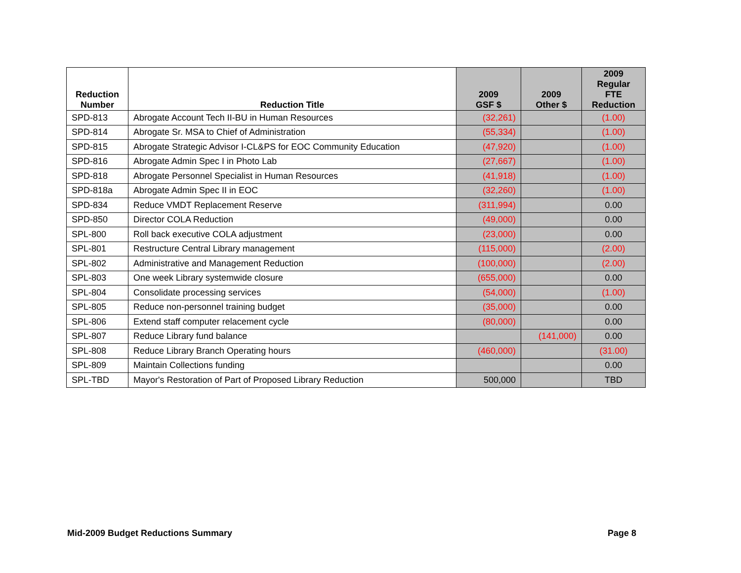| Reduction Number | Reduction Title | 2009 GSF $ | 2009 Other $ | 2009 Regular FTE Reduction |
| --- | --- | --- | --- | --- |
| SPD-813 | Abrogate Account Tech II-BU in Human Resources | (32,261) | | (1.00) |
| SPD-814 | Abrogate Sr. MSA to Chief of Administration | (55,334) | | (1.00) |
| SPD-815 | Abrogate Strategic Advisor I-CL&PS for EOC Community Education | (47,920) | | (1.00) |
| SPD-816 | Abrogate Admin Spec I in Photo Lab | (27,667) | | (1.00) |
| SPD-818 | Abrogate Personnel Specialist in Human Resources | (41,918) | | (1.00) |
| SPD-818a | Abrogate Admin Spec II in EOC | (32,260) | | (1.00) |
| SPD-834 | Reduce VMDT Replacement Reserve | (311,994) | | 0.00 |
| SPD-850 | Director COLA Reduction | (49,000) | | 0.00 |
| SPL-800 | Roll back executive COLA adjustment | (23,000) | | 0.00 |
| SPL-801 | Restructure Central Library management | (115,000) | | (2.00) |
| SPL-802 | Administrative and Management Reduction | (100,000) | | (2.00) |
| SPL-803 | One week Library systemwide closure | (655,000) | | 0.00 |
| SPL-804 | Consolidate processing services | (54,000) | | (1.00) |
| SPL-805 | Reduce non-personnel training budget | (35,000) | | 0.00 |
| SPL-806 | Extend staff computer relacement cycle | (80,000) | | 0.00 |
| SPL-807 | Reduce Library fund balance | | (141,000) | 0.00 |
| SPL-808 | Reduce Library Branch Operating hours | (460,000) | | (31.00) |
| SPL-809 | Maintain Collections funding | | | 0.00 |
| SPL-TBD | Mayor's Restoration of Part of Proposed Library Reduction | 500,000 | | TBD |
Mid-2009 Budget Reductions Summary Page 8